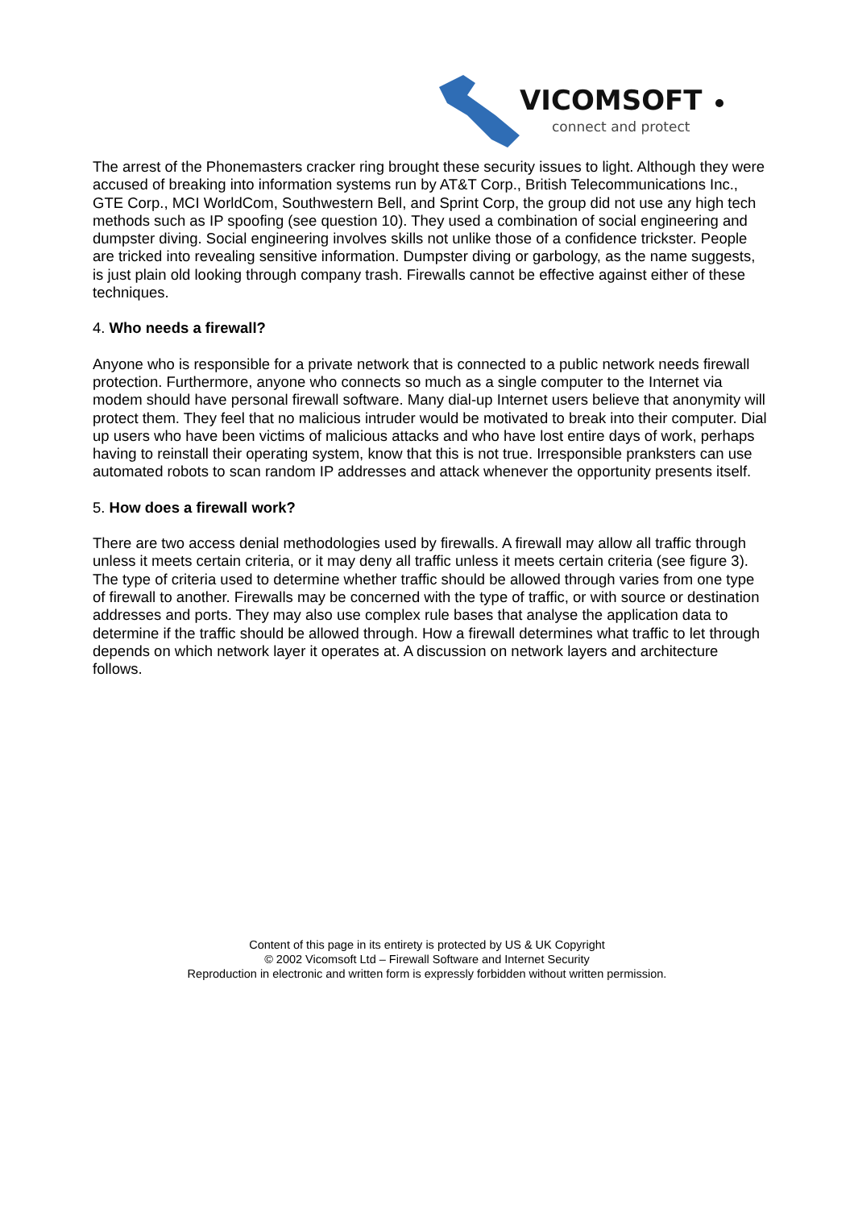VICOMSOFT
connect and protect
The arrest of the Phonemasters cracker ring brought these security issues to light. Although they were accused of breaking into information systems run by AT&T Corp., British Telecommunications Inc., GTE Corp., MCI WorldCom, Southwestern Bell, and Sprint Corp, the group did not use any high tech methods such as IP spoofing (see question 10). They used a combination of social engineering and dumpster diving. Social engineering involves skills not unlike those of a confidence trickster. People are tricked into revealing sensitive information. Dumpster diving or garbology, as the name suggests, is just plain old looking through company trash. Firewalls cannot be effective against either of these techniques.
4. Who needs a firewall?
Anyone who is responsible for a private network that is connected to a public network needs firewall protection. Furthermore, anyone who connects so much as a single computer to the Internet via modem should have personal firewall software. Many dial-up Internet users believe that anonymity will protect them. They feel that no malicious intruder would be motivated to break into their computer. Dial up users who have been victims of malicious attacks and who have lost entire days of work, perhaps having to reinstall their operating system, know that this is not true. Irresponsible pranksters can use automated robots to scan random IP addresses and attack whenever the opportunity presents itself.
5. How does a firewall work?
There are two access denial methodologies used by firewalls. A firewall may allow all traffic through unless it meets certain criteria, or it may deny all traffic unless it meets certain criteria (see figure 3). The type of criteria used to determine whether traffic should be allowed through varies from one type of firewall to another. Firewalls may be concerned with the type of traffic, or with source or destination addresses and ports. They may also use complex rule bases that analyse the application data to determine if the traffic should be allowed through. How a firewall determines what traffic to let through depends on which network layer it operates at. A discussion on network layers and architecture follows.
Content of this page in its entirety is protected by US & UK Copyright
© 2002 Vicomsoft Ltd – Firewall Software and Internet Security
Reproduction in electronic and written form is expressly forbidden without written permission.